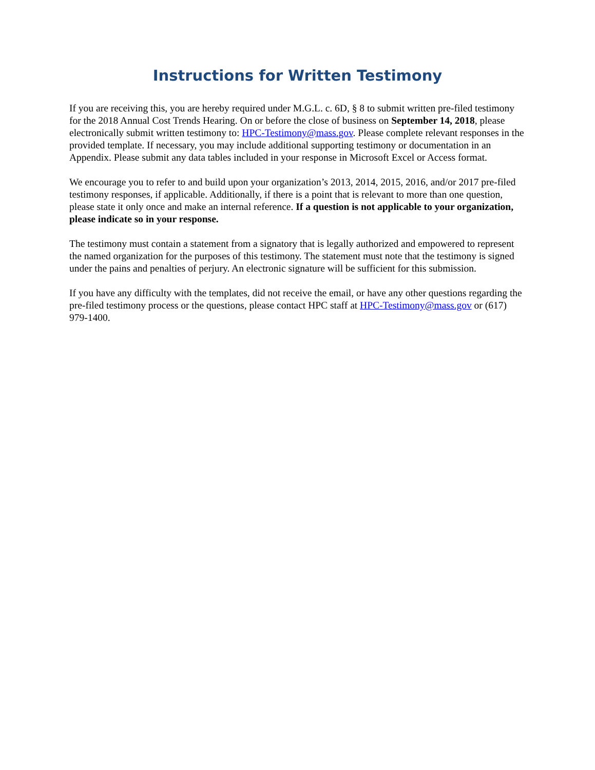Instructions for Written Testimony
If you are receiving this, you are hereby required under M.G.L. c. 6D, § 8 to submit written pre-filed testimony for the 2018 Annual Cost Trends Hearing. On or before the close of business on September 14, 2018, please electronically submit written testimony to: HPC-Testimony@mass.gov. Please complete relevant responses in the provided template. If necessary, you may include additional supporting testimony or documentation in an Appendix. Please submit any data tables included in your response in Microsoft Excel or Access format.
We encourage you to refer to and build upon your organization’s 2013, 2014, 2015, 2016, and/or 2017 pre-filed testimony responses, if applicable. Additionally, if there is a point that is relevant to more than one question, please state it only once and make an internal reference. If a question is not applicable to your organization, please indicate so in your response.
The testimony must contain a statement from a signatory that is legally authorized and empowered to represent the named organization for the purposes of this testimony. The statement must note that the testimony is signed under the pains and penalties of perjury. An electronic signature will be sufficient for this submission.
If you have any difficulty with the templates, did not receive the email, or have any other questions regarding the pre-filed testimony process or the questions, please contact HPC staff at HPC-Testimony@mass.gov or (617) 979-1400.